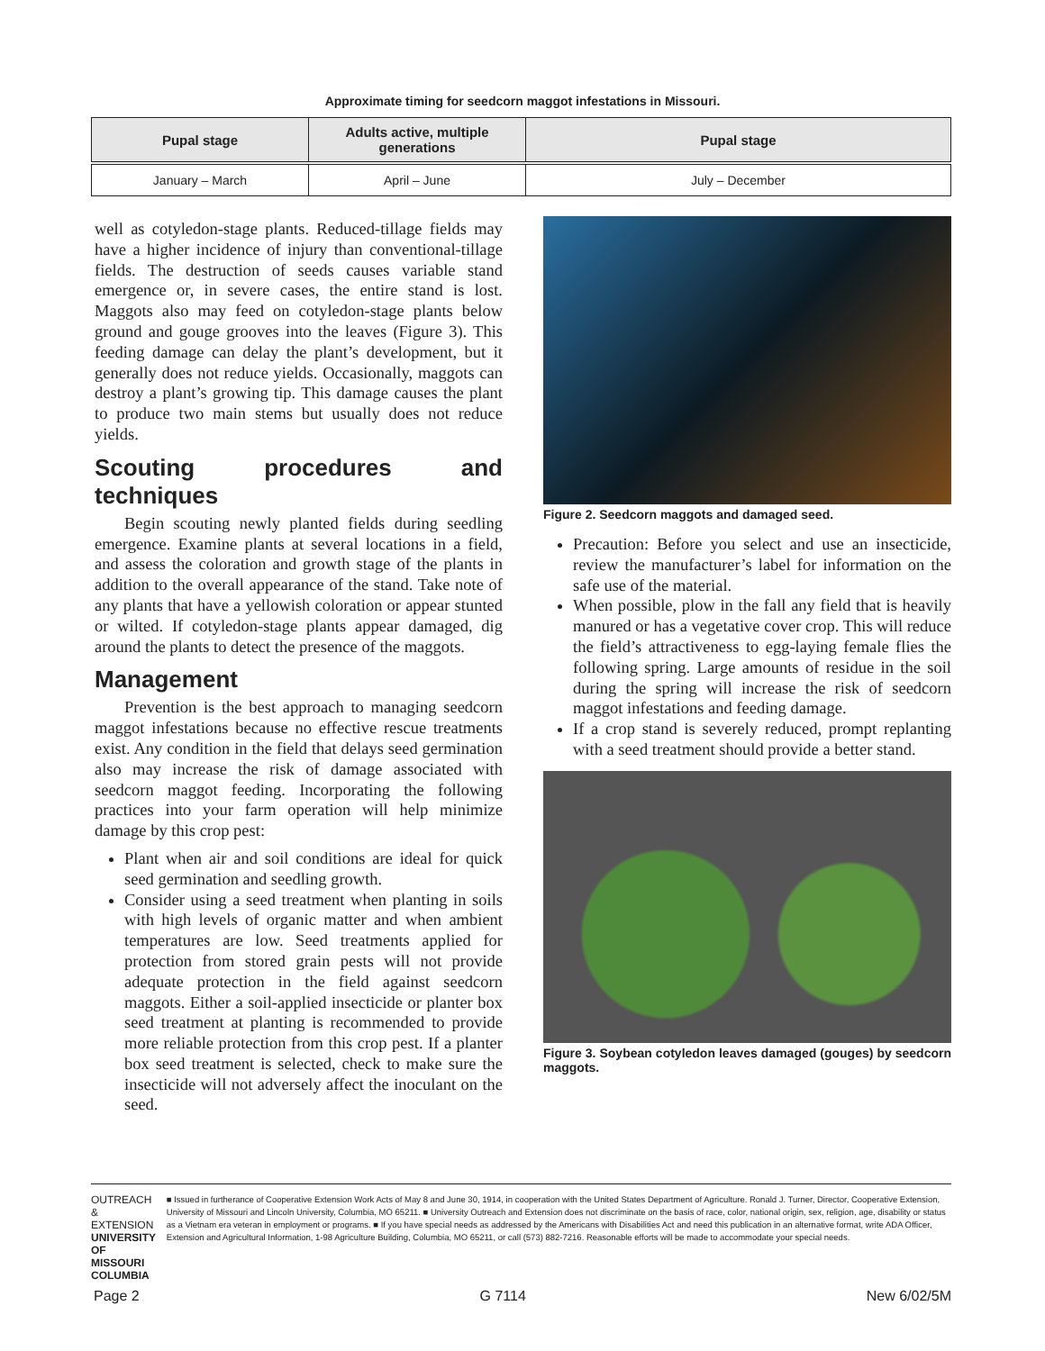Approximate timing for seedcorn maggot infestations in Missouri.
| Pupal stage | Adults active, multiple generations | Pupal stage |
| --- | --- | --- |
| January – March | April – June | July – December |
well as cotyledon-stage plants. Reduced-tillage fields may have a higher incidence of injury than conventional-tillage fields. The destruction of seeds causes variable stand emergence or, in severe cases, the entire stand is lost. Maggots also may feed on cotyledon-stage plants below ground and gouge grooves into the leaves (Figure 3). This feeding damage can delay the plant’s development, but it generally does not reduce yields. Occasionally, maggots can destroy a plant’s growing tip. This damage causes the plant to produce two main stems but usually does not reduce yields.
Scouting procedures and techniques
Begin scouting newly planted fields during seedling emergence. Examine plants at several locations in a field, and assess the coloration and growth stage of the plants in addition to the overall appearance of the stand. Take note of any plants that have a yellowish coloration or appear stunted or wilted. If cotyledon-stage plants appear damaged, dig around the plants to detect the presence of the maggots.
Management
Prevention is the best approach to managing seedcorn maggot infestations because no effective rescue treatments exist. Any condition in the field that delays seed germination also may increase the risk of damage associated with seedcorn maggot feeding. Incorporating the following practices into your farm operation will help minimize damage by this crop pest:
Plant when air and soil conditions are ideal for quick seed germination and seedling growth.
Consider using a seed treatment when planting in soils with high levels of organic matter and when ambient temperatures are low. Seed treatments applied for protection from stored grain pests will not provide adequate protection in the field against seedcorn maggots. Either a soil-applied insecticide or planter box seed treatment at planting is recommended to provide more reliable protection from this crop pest. If a planter box seed treatment is selected, check to make sure the insecticide will not adversely affect the inoculant on the seed.
Figure 2. Seedcorn maggots and damaged seed.
Precaution: Before you select and use an insecticide, review the manufacturer’s label for information on the safe use of the material.
When possible, plow in the fall any field that is heavily manured or has a vegetative cover crop. This will reduce the field’s attractiveness to egg-laying female flies the following spring. Large amounts of residue in the soil during the spring will increase the risk of seedcorn maggot infestations and feeding damage.
If a crop stand is severely reduced, prompt replanting with a seed treatment should provide a better stand.
Figure 3. Soybean cotyledon leaves damaged (gouges) by seedcorn maggots.
OUTREACH & EXTENSION
UNIVERSITY OF MISSOURI
COLUMBIA
■ Issued in furtherance of Cooperative Extension Work Acts of May 8 and June 30, 1914, in cooperation with the United States Department of Agriculture. Ronald J. Turner, Director, Cooperative Extension, University of Missouri and Lincoln University, Columbia, MO 65211. ■ University Outreach and Extension does not discriminate on the basis of race, color, national origin, sex, religion, age, disability or status as a Vietnam era veteran in employment or programs. ■ If you have special needs as addressed by the Americans with Disabilities Act and need this publication in an alternative format, write ADA Officer, Extension and Agricultural Information, 1-98 Agriculture Building, Columbia, MO 65211, or call (573) 882-7216. Reasonable efforts will be made to accommodate your special needs.
Page 2 G 7114 New 6/02/5M